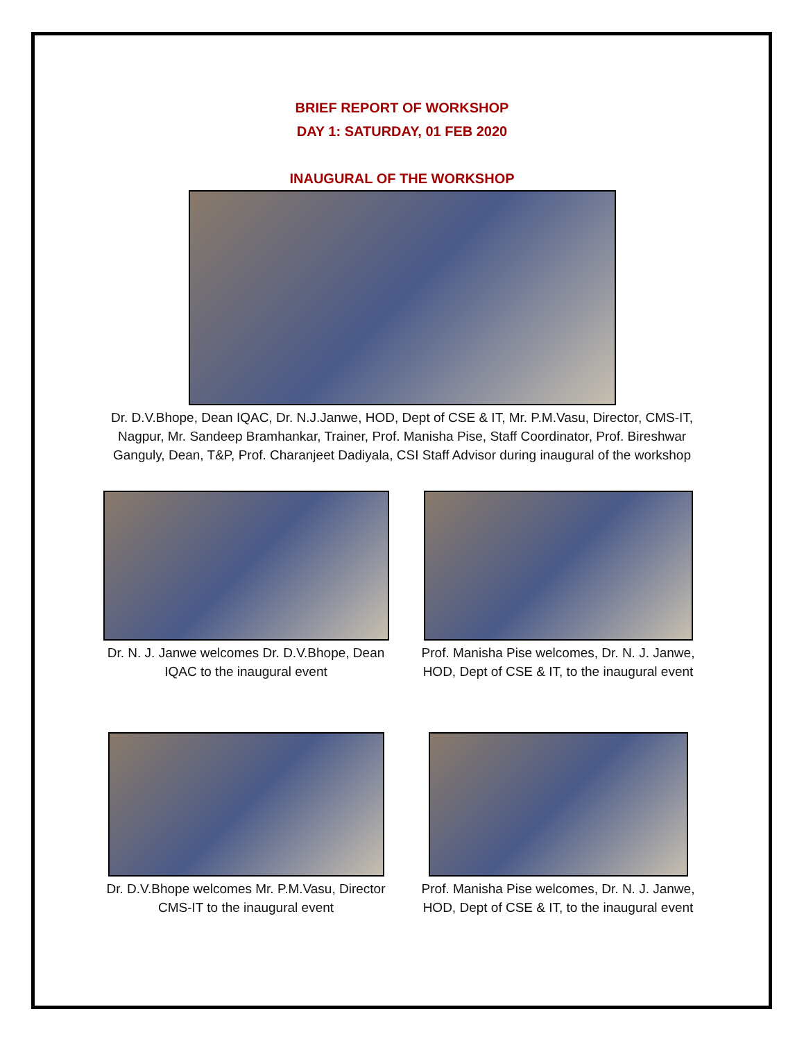BRIEF REPORT OF WORKSHOP
DAY 1: SATURDAY, 01 FEB 2020
INAUGURAL OF THE WORKSHOP
Dr. D.V.Bhope, Dean IQAC, Dr. N.J.Janwe, HOD, Dept of CSE & IT, Mr. P.M.Vasu, Director, CMS-IT, Nagpur, Mr. Sandeep Bramhankar, Trainer, Prof. Manisha Pise, Staff Coordinator, Prof. Bireshwar Ganguly, Dean, T&P, Prof. Charanjeet Dadiyala, CSI Staff Advisor during inaugural of the workshop
Dr. N. J. Janwe welcomes Dr. D.V.Bhope, Dean IQAC to the inaugural event
Prof. Manisha Pise welcomes, Dr. N. J. Janwe, HOD, Dept of CSE & IT, to the inaugural event
Dr. D.V.Bhope welcomes Mr. P.M.Vasu, Director CMS-IT to the inaugural event
Prof. Manisha Pise welcomes, Dr. N. J. Janwe, HOD, Dept of CSE & IT, to the inaugural event